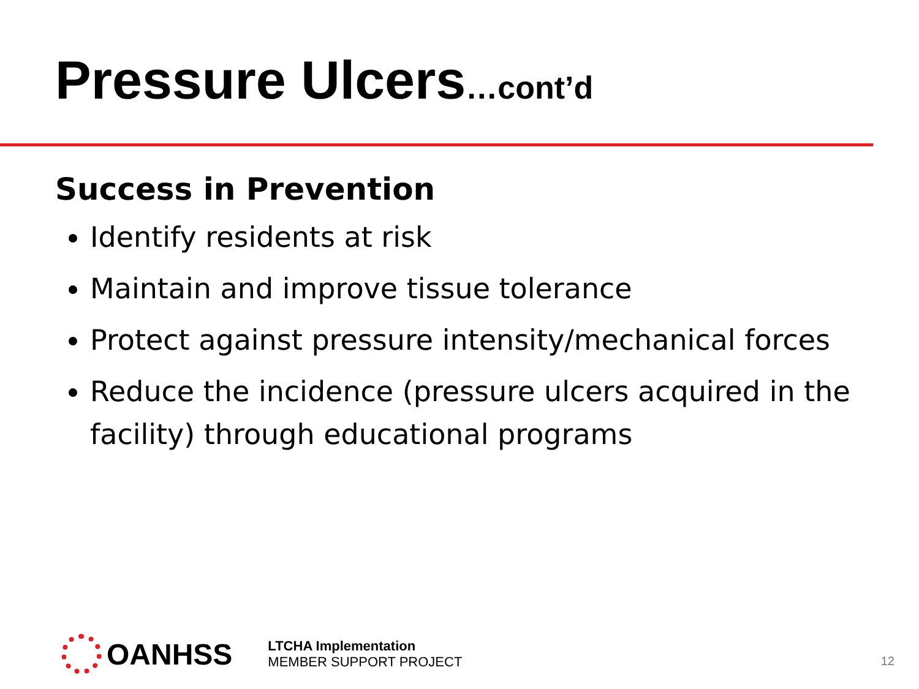Pressure Ulcers…cont’d
Success in Prevention
Identify residents at risk
Maintain and improve tissue tolerance
Protect against pressure intensity/mechanical forces
Reduce the incidence (pressure ulcers acquired in the facility) through educational programs
OANHSS
LTCHA Implementation
MEMBER SUPPORT PROJECT
12